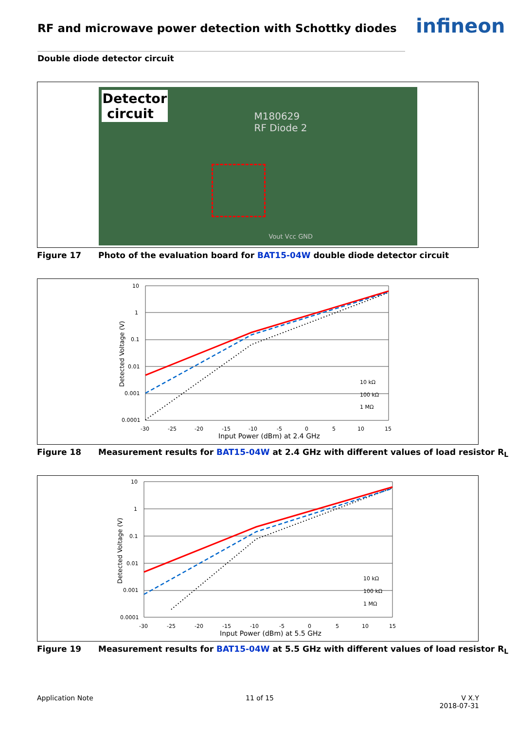RF and microwave power detection with Schottky diodes
infineon
Double diode detector circuit
Detector
circuit
M180629
RF Diode 2
Vout Vcc GND
Figure 17 Photo of the evaluation board for BAT15-04W double diode detector circuit
10
1
0.1
0.01
0.001
0.0001
-30
-25
-20
-15
-10
-5
0
5
10
15
Input Power (dBm) at 2.4 GHz
Detected Voltage (V)
10 kΩ
100 kΩ
1 MΩ
Figure 18 Measurement results for BAT15-04W at 2.4 GHz with different values of load resistor R<sub>L</sub>
10
1
0.1
0.01
0.001
0.0001
-30
-25
-20
-15
-10
-5
0
5
10
15
Input Power (dBm) at 5.5 GHz
Detected Voltage (V)
10 kΩ
100 kΩ
1 MΩ
Figure 19 Measurement results for BAT15-04W at 5.5 GHz with different values of load resistor R<sub>L</sub>
Application Note 11 of 15
V X.Y
2018-07-31